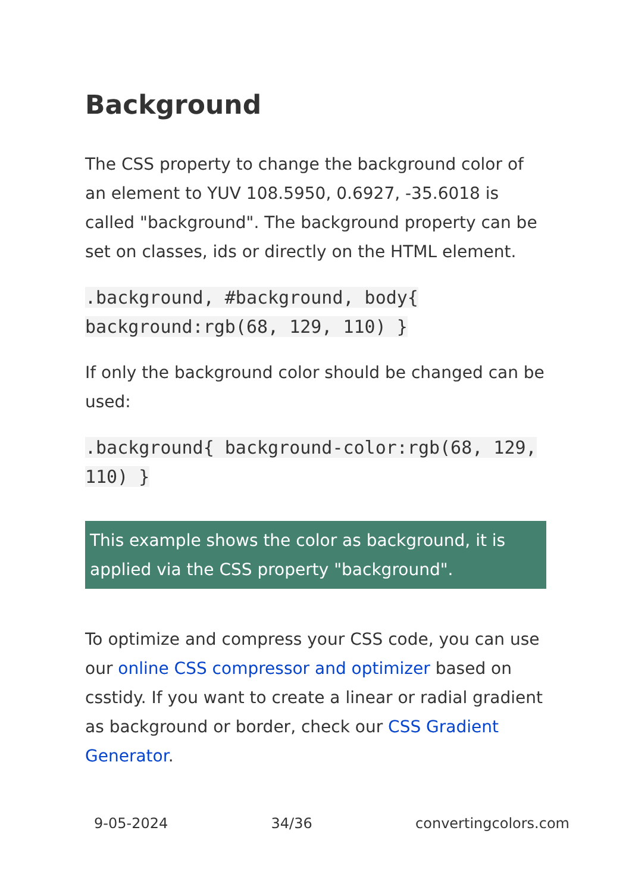Background
The CSS property to change the background color of an element to YUV 108.5950, 0.6927, -35.6018 is called "background". The background property can be set on classes, ids or directly on the HTML element.
.background, #background, body{ background:rgb(68, 129, 110) }
If only the background color should be changed can be used:
.background{ background-color:rgb(68, 129, 110) }
This example shows the color as background, it is applied via the CSS property "background".
To optimize and compress your CSS code, you can use our online CSS compressor and optimizer based on csstidy. If you want to create a linear or radial gradient as background or border, check our CSS Gradient Generator.
9-05-2024 34/36 convertingcolors.com